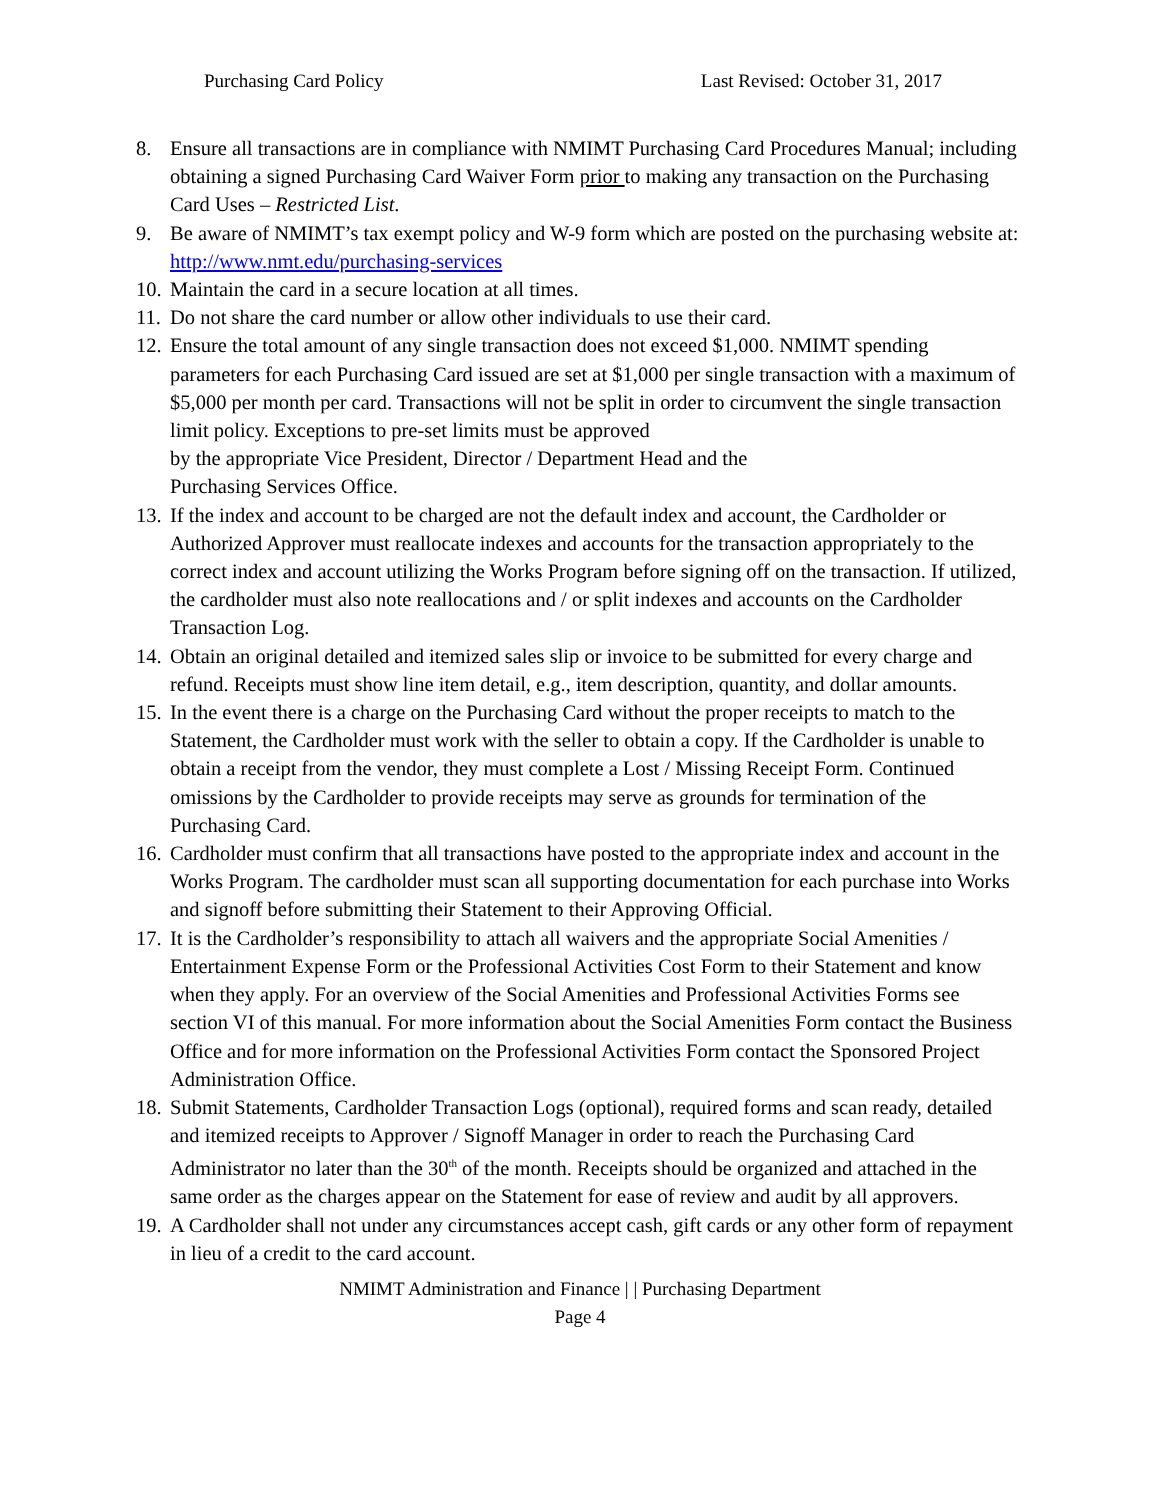Purchasing Card Policy Last Revised: October 31, 2017
8. Ensure all transactions are in compliance with NMIMT Purchasing Card Procedures Manual; including obtaining a signed Purchasing Card Waiver Form prior to making any transaction on the Purchasing Card Uses – Restricted List.
9. Be aware of NMIMT’s tax exempt policy and W-9 form which are posted on the purchasing website at: http://www.nmt.edu/purchasing-services
10. Maintain the card in a secure location at all times.
11. Do not share the card number or allow other individuals to use their card.
12. Ensure the total amount of any single transaction does not exceed $1,000. NMIMT spending parameters for each Purchasing Card issued are set at $1,000 per single transaction with a maximum of $5,000 per month per card. Transactions will not be split in order to circumvent the single transaction limit policy. Exceptions to pre-set limits must be approved
by the appropriate Vice President, Director / Department Head and the
Purchasing Services Office.
13. If the index and account to be charged are not the default index and account, the Cardholder or Authorized Approver must reallocate indexes and accounts for the transaction appropriately to the correct index and account utilizing the Works Program before signing off on the transaction. If utilized, the cardholder must also note reallocations and / or split indexes and accounts on the Cardholder Transaction Log.
14. Obtain an original detailed and itemized sales slip or invoice to be submitted for every charge and refund. Receipts must show line item detail, e.g., item description, quantity, and dollar amounts.
15. In the event there is a charge on the Purchasing Card without the proper receipts to match to the Statement, the Cardholder must work with the seller to obtain a copy. If the Cardholder is unable to obtain a receipt from the vendor, they must complete a Lost / Missing Receipt Form. Continued omissions by the Cardholder to provide receipts may serve as grounds for termination of the Purchasing Card.
16. Cardholder must confirm that all transactions have posted to the appropriate index and account in the Works Program. The cardholder must scan all supporting documentation for each purchase into Works and signoff before submitting their Statement to their Approving Official.
17. It is the Cardholder’s responsibility to attach all waivers and the appropriate Social Amenities / Entertainment Expense Form or the Professional Activities Cost Form to their Statement and know when they apply. For an overview of the Social Amenities and Professional Activities Forms see section VI of this manual. For more information about the Social Amenities Form contact the Business Office and for more information on the Professional Activities Form contact the Sponsored Project Administration Office.
18. Submit Statements, Cardholder Transaction Logs (optional), required forms and scan ready, detailed and itemized receipts to Approver / Signoff Manager in order to reach the Purchasing Card Administrator no later than the 30<sup>th</sup> of the month. Receipts should be organized and attached in the same order as the charges appear on the Statement for ease of review and audit by all approvers.
19. A Cardholder shall not under any circumstances accept cash, gift cards or any other form of repayment in lieu of a credit to the card account.
NMIMT Administration and Finance | | Purchasing Department
Page 4